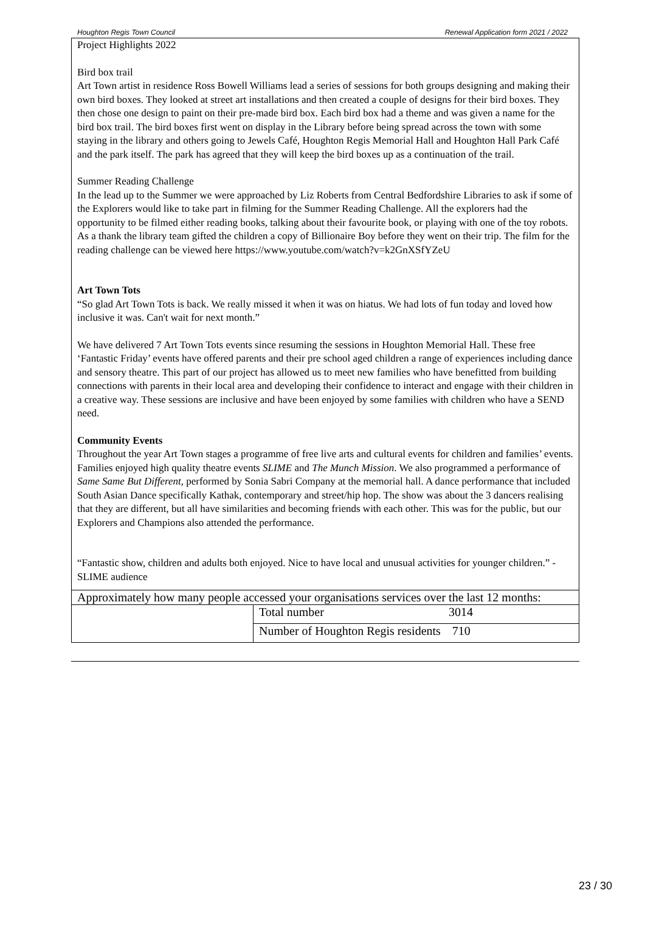Houghton Regis Town Council Renewal Application form 2021 / 2022
| Project Highlights 2022 Bird box trail Art Town artist in residence Ross Bowell Williams lead a series of sessions for both groups designing and making their own bird boxes. They looked at street art installations and then created a couple of designs for their bird boxes. They then chose one design to paint on their pre-made bird box. Each bird box had a theme and was given a name for the bird box trail. The bird boxes first went on display in the Library before being spread across the town with some staying in the library and others going to Jewels Café, Houghton Regis Memorial Hall and Houghton Hall Park Café and the park itself. The park has agreed that they will keep the bird boxes up as a continuation of the trail. Summer Reading Challenge In the lead up to the Summer we were approached by Liz Roberts from Central Bedfordshire Libraries to ask if some of the Explorers would like to take part in filming for the Summer Reading Challenge. All the explorers had the opportunity to be filmed either reading books, talking about their favourite book, or playing with one of the toy robots. As a thank the library team gifted the children a copy of Billionaire Boy before they went on their trip. The film for the reading challenge can be viewed here https://www.youtube.com/watch?v=k2GnXSfYZeU Art Town Tots “So glad Art Town Tots is back. We really missed it when it was on hiatus. We had lots of fun today and loved how inclusive it was. Can't wait for next month.” We have delivered 7 Art Town Tots events since resuming the sessions in Houghton Memorial Hall. These free ‘Fantastic Friday’ events have offered parents and their pre school aged children a range of experiences including dance and sensory theatre. This part of our project has allowed us to meet new families who have benefitted from building connections with parents in their local area and developing their confidence to interact and engage with their children in a creative way. These sessions are inclusive and have been enjoyed by some families with children who have a SEND need. Community Events Throughout the year Art Town stages a programme of free live arts and cultural events for children and families’ events. Families enjoyed high quality theatre events SLIME and The Munch Mission . We also programmed a performance of Same Same But Different, performed by Sonia Sabri Company at the memorial hall. A dance performance that included South Asian Dance specifically Kathak, contemporary and street/hip hop. The show was about the 3 dancers realising that they are different, but all have similarities and becoming friends with each other. This was for the public, but our Explorers and Champions also attended the performance. “Fantastic show, children and adults both enjoyed. Nice to have local and unusual activities for younger children.” -SLIME audience | |
| Approximately how many people accessed your organisations services over the last 12 months: | |
| | Total number 3014 |
| | Number of Houghton Regis residents 710 |
23 / 30